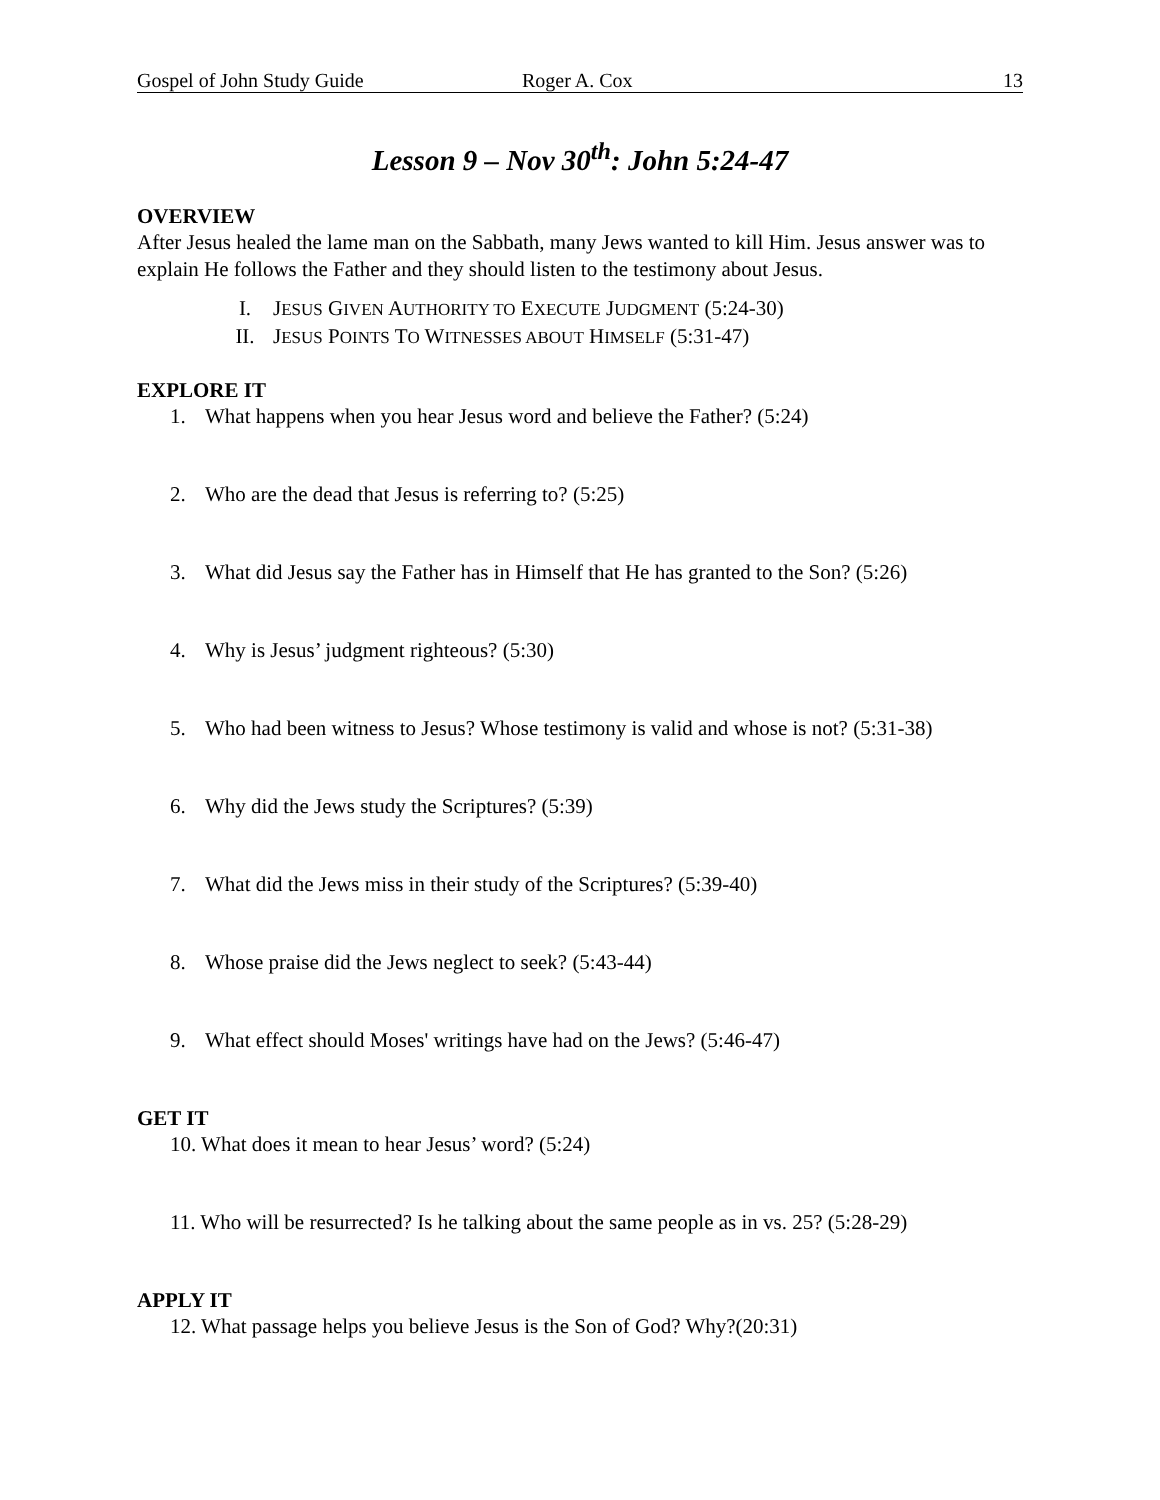Gospel of John Study Guide Roger A. Cox 13
Lesson 9 – Nov 30<sup>th</sup>: John 5:24-47
OVERVIEW
After Jesus healed the lame man on the Sabbath, many Jews wanted to kill Him. Jesus answer was to explain He follows the Father and they should listen to the testimony about Jesus.
I. JESUS GIVEN AUTHORITY TO EXECUTE JUDGMENT (5:24-30)
II. JESUS POINTS TO WITNESSES ABOUT HIMSELF (5:31-47)
EXPLORE IT
1. What happens when you hear Jesus word and believe the Father? (5:24)
2. Who are the dead that Jesus is referring to? (5:25)
3. What did Jesus say the Father has in Himself that He has granted to the Son? (5:26)
4. Why is Jesus’ judgment righteous? (5:30)
5. Who had been witness to Jesus? Whose testimony is valid and whose is not? (5:31-38)
6. Why did the Jews study the Scriptures? (5:39)
7. What did the Jews miss in their study of the Scriptures? (5:39-40)
8. Whose praise did the Jews neglect to seek? (5:43-44)
9. What effect should Moses' writings have had on the Jews? (5:46-47)
GET IT
10. What does it mean to hear Jesus’ word? (5:24)
11. Who will be resurrected? Is he talking about the same people as in vs. 25? (5:28-29)
APPLY IT
12. What passage helps you believe Jesus is the Son of God? Why?(20:31)